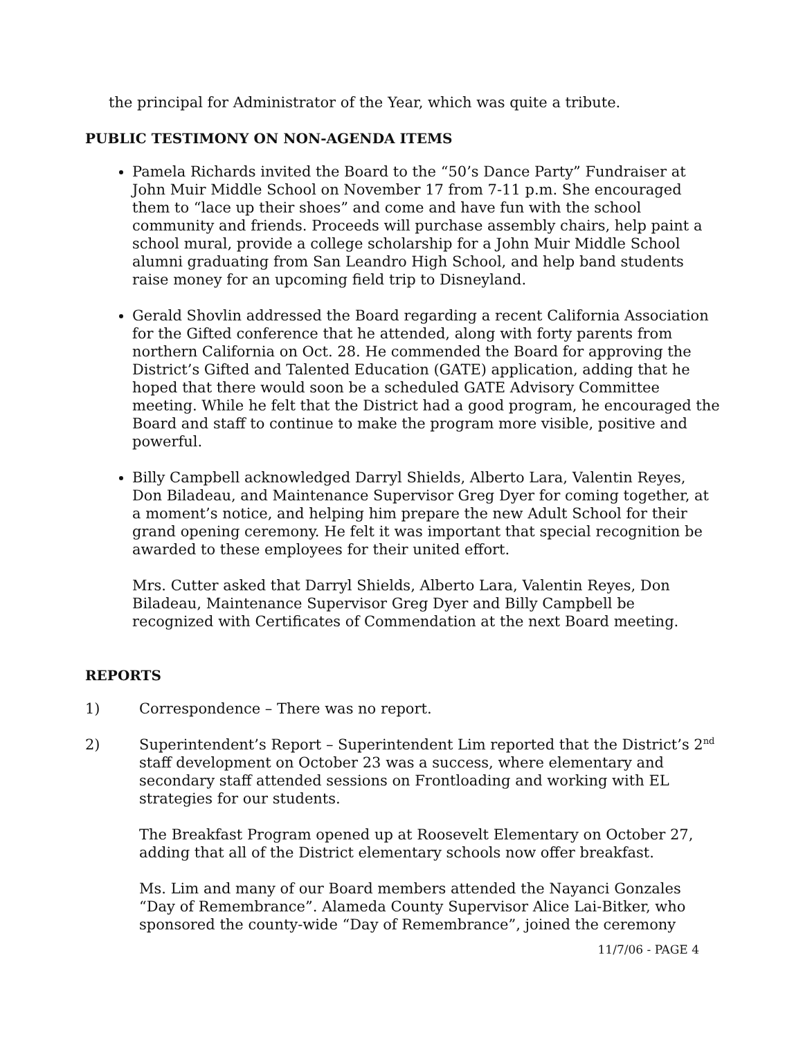the principal for Administrator of the Year, which was quite a tribute.
PUBLIC TESTIMONY ON NON-AGENDA ITEMS
Pamela Richards invited the Board to the “50’s Dance Party” Fundraiser at John Muir Middle School on November 17 from 7-11 p.m. She encouraged them to “lace up their shoes” and come and have fun with the school community and friends. Proceeds will purchase assembly chairs, help paint a school mural, provide a college scholarship for a John Muir Middle School alumni graduating from San Leandro High School, and help band students raise money for an upcoming field trip to Disneyland.
Gerald Shovlin addressed the Board regarding a recent California Association for the Gifted conference that he attended, along with forty parents from northern California on Oct. 28. He commended the Board for approving the District’s Gifted and Talented Education (GATE) application, adding that he hoped that there would soon be a scheduled GATE Advisory Committee meeting. While he felt that the District had a good program, he encouraged the Board and staff to continue to make the program more visible, positive and powerful.
Billy Campbell acknowledged Darryl Shields, Alberto Lara, Valentin Reyes, Don Biladeau, and Maintenance Supervisor Greg Dyer for coming together, at a moment’s notice, and helping him prepare the new Adult School for their grand opening ceremony. He felt it was important that special recognition be awarded to these employees for their united effort.
Mrs. Cutter asked that Darryl Shields, Alberto Lara, Valentin Reyes, Don Biladeau, Maintenance Supervisor Greg Dyer and Billy Campbell be recognized with Certificates of Commendation at the next Board meeting.
REPORTS
1) Correspondence – There was no report.
2) Superintendent’s Report – Superintendent Lim reported that the District’s 2<sup>nd</sup> staff development on October 23 was a success, where elementary and secondary staff attended sessions on Frontloading and working with EL strategies for our students.
The Breakfast Program opened up at Roosevelt Elementary on October 27, adding that all of the District elementary schools now offer breakfast.
Ms. Lim and many of our Board members attended the Nayanci Gonzales “Day of Remembrance”. Alameda County Supervisor Alice Lai-Bitker, who sponsored the county-wide “Day of Remembrance”, joined the ceremony
11/7/06 - PAGE 4